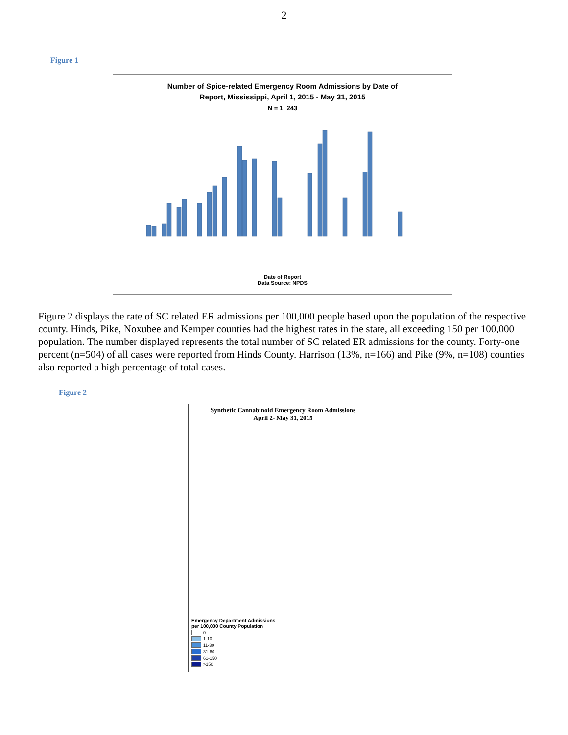2
Figure 1
Number of Spice-related Emergency Room Admissions by Date of
Report, Mississippi, April 1, 2015 - May 31, 2015
N = 1, 243
Date of Report
Data Source: NPDS
Figure 2 displays the rate of SC related ER admissions per 100,000 people based upon the population of the respective county. Hinds, Pike, Noxubee and Kemper counties had the highest rates in the state, all exceeding 150 per 100,000 population. The number displayed represents the total number of SC related ER admissions for the county. Forty-one percent (n=504) of all cases were reported from Hinds County. Harrison (13%, n=166) and Pike (9%, n=108) counties also reported a high percentage of total cases.
Figure 2
Synthetic Cannabinoid Emergency Room Admissions
April 2- May 31, 2015
Emergency Department Admissions
per 100,000 County Population
0
1-10
11-30
31-60
61-150
>150